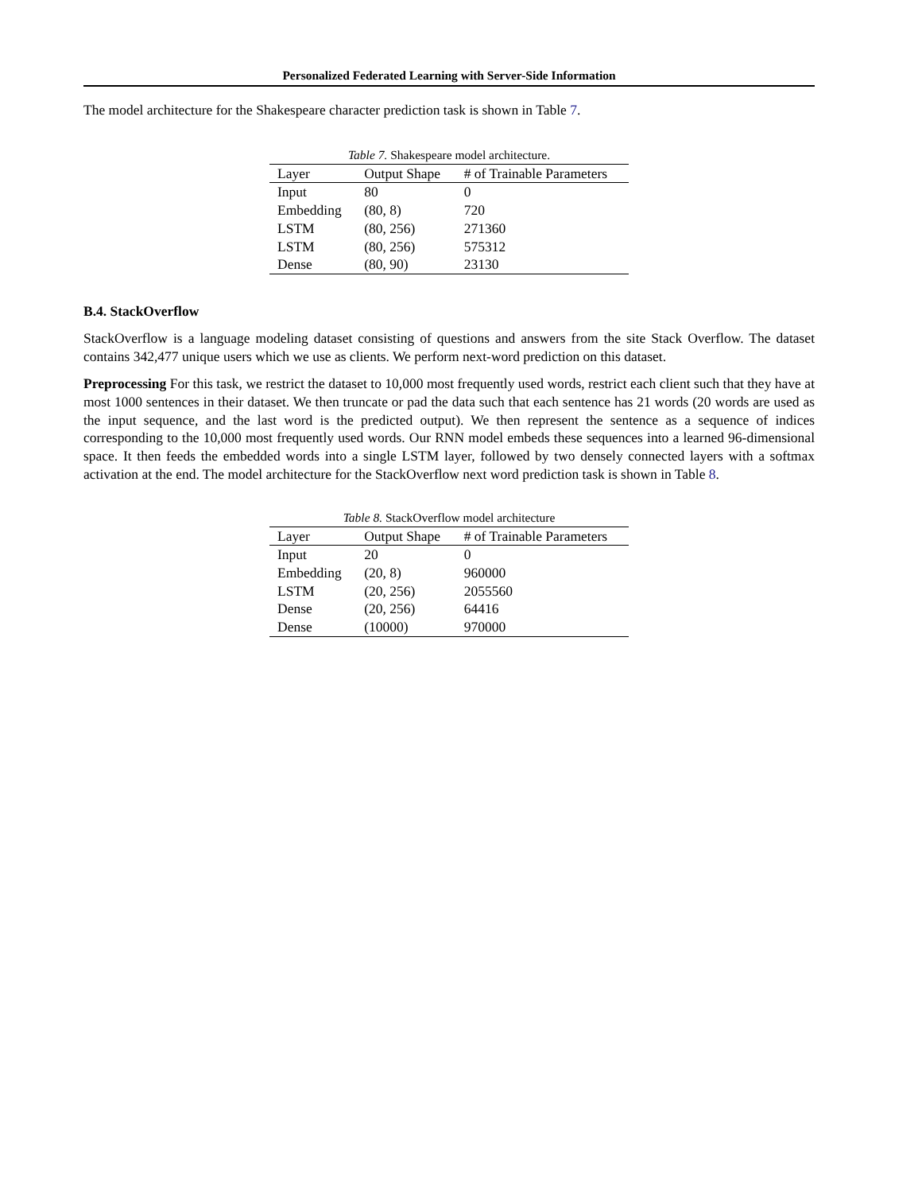Personalized Federated Learning with Server-Side Information
The model architecture for the Shakespeare character prediction task is shown in Table 7.
Table 7. Shakespeare model architecture.
| Layer | Output Shape | # of Trainable Parameters |
| --- | --- | --- |
| Input | 80 | 0 |
| Embedding | (80, 8) | 720 |
| LSTM | (80, 256) | 271360 |
| LSTM | (80, 256) | 575312 |
| Dense | (80, 90) | 23130 |
B.4. StackOverflow
StackOverflow is a language modeling dataset consisting of questions and answers from the site Stack Overflow. The dataset contains 342,477 unique users which we use as clients. We perform next-word prediction on this dataset.
Preprocessing For this task, we restrict the dataset to 10,000 most frequently used words, restrict each client such that they have at most 1000 sentences in their dataset. We then truncate or pad the data such that each sentence has 21 words (20 words are used as the input sequence, and the last word is the predicted output). We then represent the sentence as a sequence of indices corresponding to the 10,000 most frequently used words. Our RNN model embeds these sequences into a learned 96-dimensional space. It then feeds the embedded words into a single LSTM layer, followed by two densely connected layers with a softmax activation at the end. The model architecture for the StackOverflow next word prediction task is shown in Table 8.
Table 8. StackOverflow model architecture
| Layer | Output Shape | # of Trainable Parameters |
| --- | --- | --- |
| Input | 20 | 0 |
| Embedding | (20, 8) | 960000 |
| LSTM | (20, 256) | 2055560 |
| Dense | (20, 256) | 64416 |
| Dense | (10000) | 970000 |